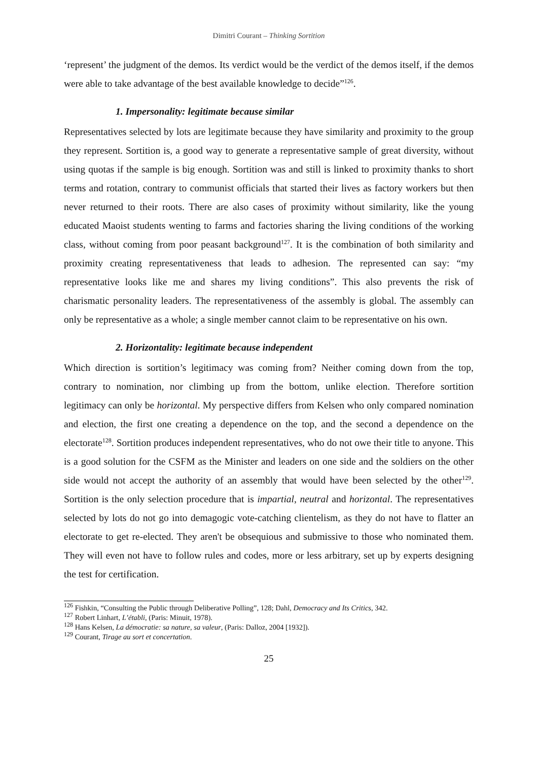Dimitri Courant – Thinking Sortition
‘represent’ the judgment of the demos. Its verdict would be the verdict of the demos itself, if the demos were able to take advantage of the best available knowledge to decide”<sup>126</sup>.
1. Impersonality: legitimate because similar
Representatives selected by lots are legitimate because they have similarity and proximity to the group they represent. Sortition is, a good way to generate a representative sample of great diversity, without using quotas if the sample is big enough. Sortition was and still is linked to proximity thanks to short terms and rotation, contrary to communist officials that started their lives as factory workers but then never returned to their roots. There are also cases of proximity without similarity, like the young educated Maoist students wenting to farms and factories sharing the living conditions of the working class, without coming from poor peasant background<sup>127</sup>. It is the combination of both similarity and proximity creating representativeness that leads to adhesion. The represented can say: “my representative looks like me and shares my living conditions”. This also prevents the risk of charismatic personality leaders. The representativeness of the assembly is global. The assembly can only be representative as a whole; a single member cannot claim to be representative on his own.
2. Horizontality: legitimate because independent
Which direction is sortition’s legitimacy was coming from? Neither coming down from the top, contrary to nomination, nor climbing up from the bottom, unlike election. Therefore sortition legitimacy can only be horizontal. My perspective differs from Kelsen who only compared nomination and election, the first one creating a dependence on the top, and the second a dependence on the electorate<sup>128</sup>. Sortition produces independent representatives, who do not owe their title to anyone. This is a good solution for the CSFM as the Minister and leaders on one side and the soldiers on the other side would not accept the authority of an assembly that would have been selected by the other<sup>129</sup>. Sortition is the only selection procedure that is impartial, neutral and horizontal. The representatives selected by lots do not go into demagogic vote-catching clientelism, as they do not have to flatter an electorate to get re-elected. They aren't be obsequious and submissive to those who nominated them. They will even not have to follow rules and codes, more or less arbitrary, set up by experts designing the test for certification.
<sup>126</sup> Fishkin, “Consulting the Public through Deliberative Polling”, 128; Dahl, Democracy and Its Critics, 342.
<sup>127</sup> Robert Linhart, L’établi, (Paris: Minuit, 1978).
<sup>128</sup> Hans Kelsen, La démocratie: sa nature, sa valeur, (Paris: Dalloz, 2004 [1932]).
<sup>129</sup> Courant, Tirage au sort et concertation.
25